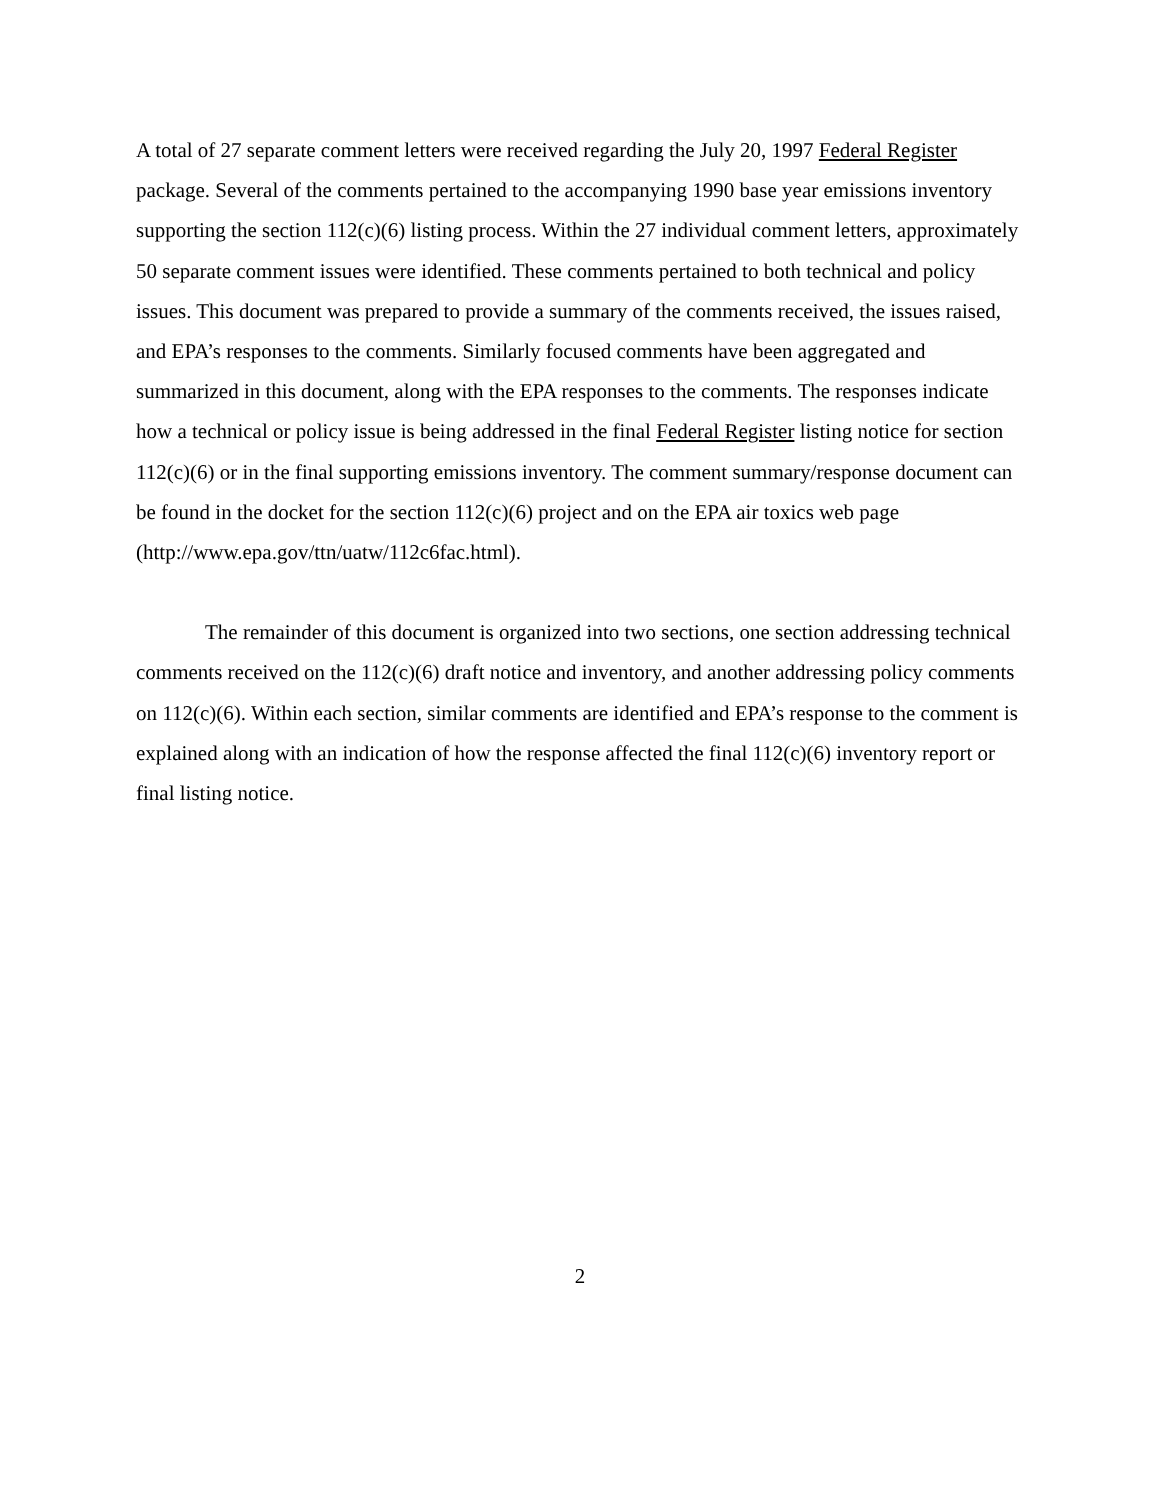A total of 27 separate comment letters were received regarding the July 20, 1997 Federal Register package. Several of the comments pertained to the accompanying 1990 base year emissions inventory supporting the section 112(c)(6) listing process. Within the 27 individual comment letters, approximately 50 separate comment issues were identified. These comments pertained to both technical and policy issues. This document was prepared to provide a summary of the comments received, the issues raised, and EPA’s responses to the comments. Similarly focused comments have been aggregated and summarized in this document, along with the EPA responses to the comments. The responses indicate how a technical or policy issue is being addressed in the final Federal Register listing notice for section 112(c)(6) or in the final supporting emissions inventory. The comment summary/response document can be found in the docket for the section 112(c)(6) project and on the EPA air toxics web page (http://www.epa.gov/ttn/uatw/112c6fac.html).
The remainder of this document is organized into two sections, one section addressing technical comments received on the 112(c)(6) draft notice and inventory, and another addressing policy comments on 112(c)(6). Within each section, similar comments are identified and EPA’s response to the comment is explained along with an indication of how the response affected the final 112(c)(6) inventory report or final listing notice.
2